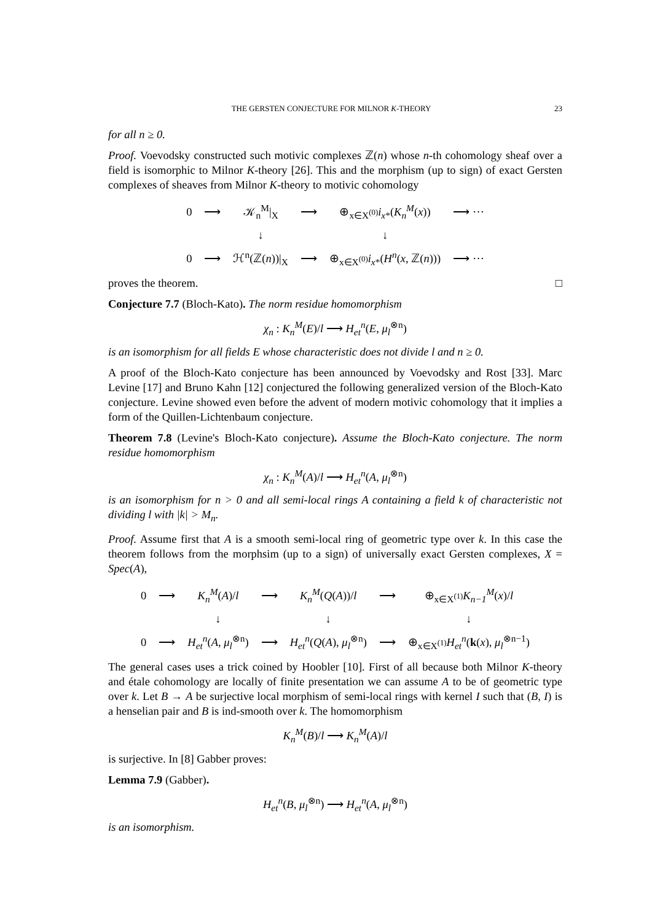THE GERSTEN CONJECTURE FOR MILNOR K-THEORY 23
for all n ≥ 0.
Proof. Voevodsky constructed such motivic complexes ℤ(n) whose n-th cohomology sheaf over a field is isomorphic to Milnor K-theory [26]. This and the morphism (up to sign) of exact Gersten complexes of sheaves from Milnor K-theory to motivic cohomology
| 0 | ⟶ | 𝒦<sub>n</sub><sup>M</sup>/<sub>X</sub> | ⟶ | ⊕<sub>x∈X<sup>(0)</sup></sub> i<sub>x</sub><sub>*</sub>( K<sub>n</sub><sup>M</sup> ( x )) | ⟶ ⋯ |
| | | ↓ | | ↓ | |
| 0 | ⟶ | ℋ<sup>n</sup>(ℤ( n ))/<sub>X</sub> | ⟶ | ⊕<sub>x∈X<sup>(0)</sup></sub> i<sub>x</sub><sub>*</sub>( H<sup>n</sup> ( x , ℤ( n ))) | ⟶ ⋯ |
proves the theorem. □
Conjecture 7.7 (Bloch-Kato). The norm residue homomorphism
χ<sub>n</sub> : K<sub>n</sub><sup>M</sup>(E)/l ⟶ H<sub>et</sub><sup>n</sup>(E, μ<sub>l</sub><sup>⊗n</sup>)
is an isomorphism for all fields E whose characteristic does not divide l and n ≥ 0.
A proof of the Bloch-Kato conjecture has been announced by Voevodsky and Rost [33]. Marc Levine [17] and Bruno Kahn [12] conjectured the following generalized version of the Bloch-Kato conjecture. Levine showed even before the advent of modern motivic cohomology that it implies a form of the Quillen-Lichtenbaum conjecture.
Theorem 7.8 (Levine's Bloch-Kato conjecture). Assume the Bloch-Kato conjecture. The norm residue homomorphism
χ<sub>n</sub> : K<sub>n</sub><sup>M</sup>(A)/l ⟶ H<sub>et</sub><sup>n</sup>(A, μ<sub>l</sub><sup>⊗n</sup>)
is an isomorphism for n > 0 and all semi-local rings A containing a field k of characteristic not dividing l with |k| > M<sub>n</sub>.
Proof. Assume first that A is a smooth semi-local ring of geometric type over k. In this case the theorem follows from the morphsim (up to a sign) of universally exact Gersten complexes, X = Spec(A),
| 0 | ⟶ | K<sub>n</sub><sup>M</sup> ( A )/ l | ⟶ | K<sub>n</sub><sup>M</sup> ( Q ( A ))/ l | ⟶ | ⊕<sub>x∈X<sup>(1)</sup></sub> K<sub>n−1</sub><sup>M</sup> ( x )/ l |
| | | ↓ | | ↓ | | ↓ |
| 0 | ⟶ | H<sub>et</sub><sup>n</sup> ( A , μ<sub>l</sub><sup>⊗n</sup>) | ⟶ | H<sub>et</sub><sup>n</sup> ( Q ( A ), μ<sub>l</sub><sup>⊗n</sup>) | ⟶ | ⊕<sub>x∈X<sup>(1)</sup></sub> H<sub>et</sub><sup>n</sup> ( k ( x ), μ<sub>l</sub><sup>⊗n−1</sup>) |
The general cases uses a trick coined by Hoobler [10]. First of all because both Milnor K-theory and étale cohomology are locally of finite presentation we can assume A to be of geometric type over k. Let B → A be surjective local morphism of semi-local rings with kernel I such that (B, I) is a henselian pair and B is ind-smooth over k. The homomorphism
K<sub>n</sub><sup>M</sup>(B)/l ⟶ K<sub>n</sub><sup>M</sup>(A)/l
is surjective. In [8] Gabber proves:
Lemma 7.9 (Gabber).
H<sub>et</sub><sup>n</sup>(B, μ<sub>l</sub><sup>⊗n</sup>) ⟶ H<sub>et</sub><sup>n</sup>(A, μ<sub>l</sub><sup>⊗n</sup>)
is an isomorphism.